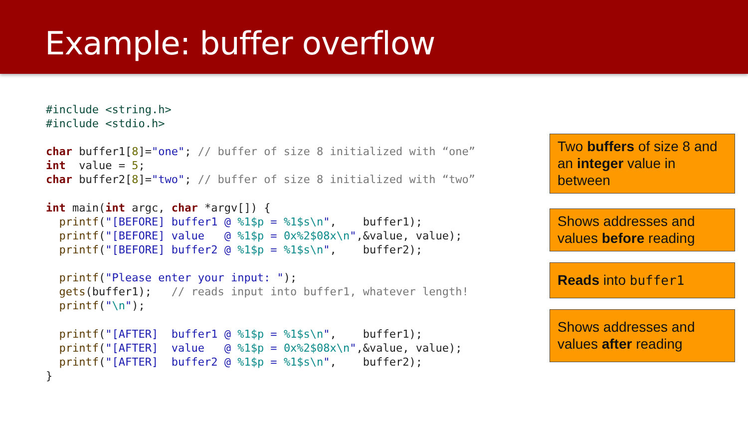Example: buffer overflow
#include <string.h>
#include <stdio.h>

char buffer1[8]="one"; // buffer of size 8 initialized with “one”
int  value = 5;
char buffer2[8]="two"; // buffer of size 8 initialized with “two”

int main(int argc, char *argv[]) {
  printf("[BEFORE] buffer1 @ %1$p = %1$s\n",    buffer1);
  printf("[BEFORE] value   @ %1$p = 0x%2$08x\n",&value, value);
  printf("[BEFORE] buffer2 @ %1$p = %1$s\n",    buffer2);

  printf("Please enter your input: ");
  gets(buffer1);   // reads input into buffer1, whatever length!
  printf("\n");

  printf("[AFTER]  buffer1 @ %1$p = %1$s\n",    buffer1);
  printf("[AFTER]  value   @ %1$p = 0x%2$08x\n",&value, value);
  printf("[AFTER]  buffer2 @ %1$p = %1$s\n",    buffer2);
}
Two buffers of size 8 and an integer value in between
Shows addresses and values before reading
Reads into buffer1
Shows addresses and values after reading